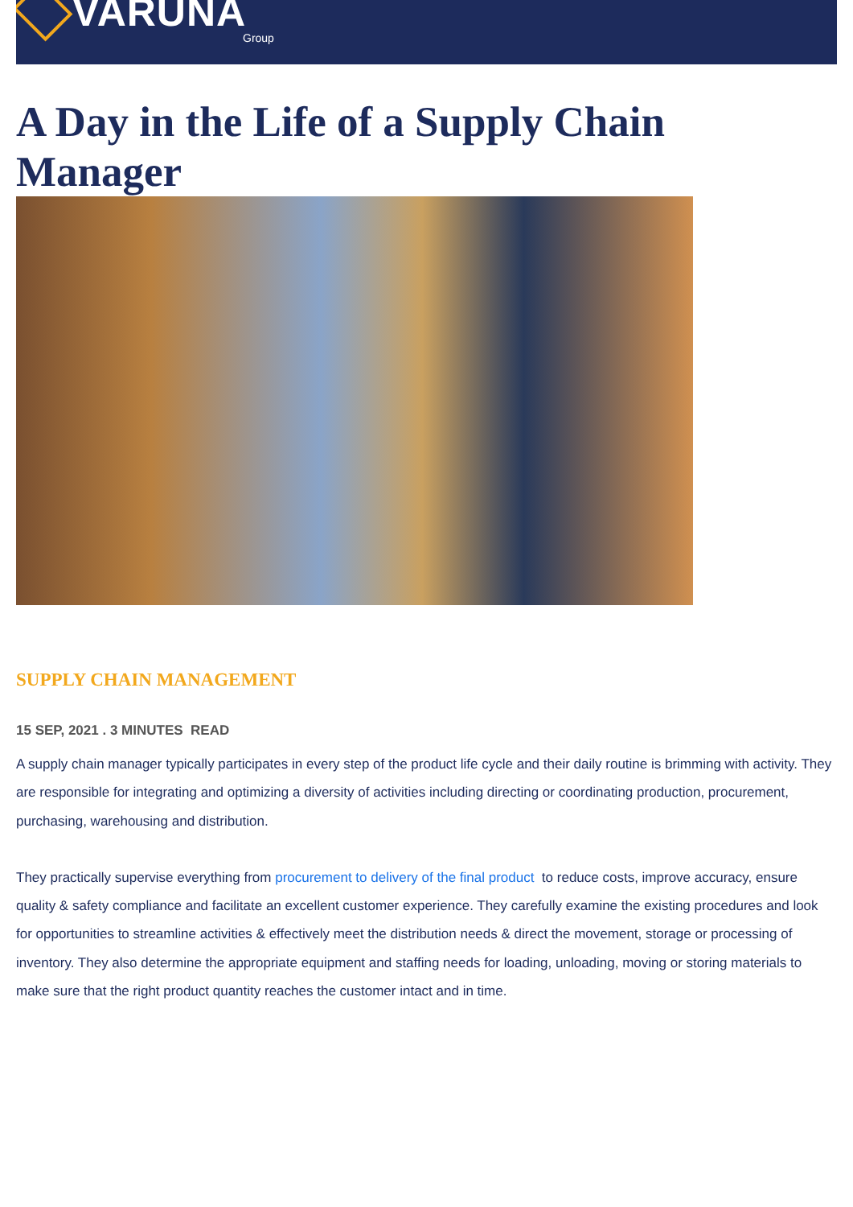VARUNA
Group
A Day in the Life of a Supply Chain Manager
SUPPLY CHAIN MANAGEMENT
15 SEP, 2021 . 3 MINUTES READ
A supply chain manager typically participates in every step of the product life cycle and their daily routine is brimming with activity. They are responsible for integrating and optimizing a diversity of activities including directing or coordinating production, procurement, purchasing, warehousing and distribution.
They practically supervise everything from procurement to delivery of the final product to reduce costs, improve accuracy, ensure quality & safety compliance and facilitate an excellent customer experience. They carefully examine the existing procedures and look for opportunities to streamline activities & effectively meet the distribution needs & direct the movement, storage or processing of inventory. They also determine the appropriate equipment and staffing needs for loading, unloading, moving or storing materials to make sure that the right product quantity reaches the customer intact and in time.